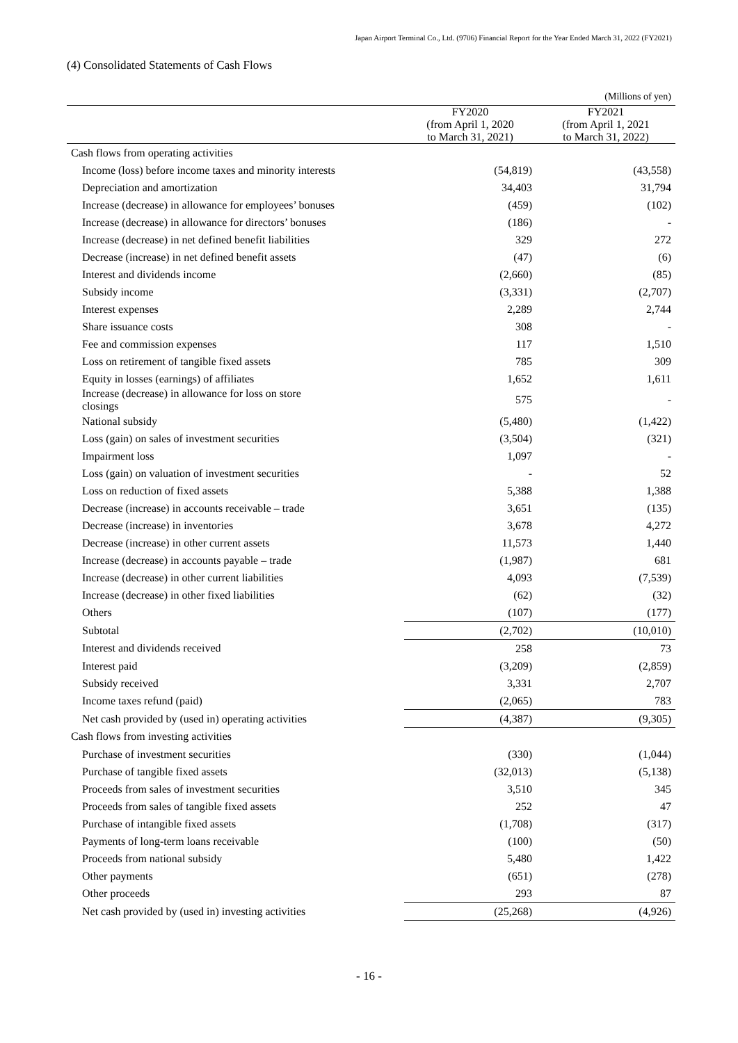Japan Airport Terminal Co., Ltd. (9706) Financial Report for the Year Ended March 31, 2022 (FY2021)
(4) Consolidated Statements of Cash Flows
| | | | (Millions of yen) |
| | | FY2020 (from April 1, 2020 to March 31, 2021) | FY2021 (from April 1, 2021 to March 31, 2022) |
| Cash flows from operating activities | | | |
| Income (loss) before income taxes and minority interests | | (54,819) | (43,558) |
| Depreciation and amortization | | 34,403 | 31,794 |
| Increase (decrease) in allowance for employees’ bonuses | | (459) | (102) |
| Increase (decrease) in allowance for directors’ bonuses | | (186) | - |
| Increase (decrease) in net defined benefit liabilities | | 329 | 272 |
| Decrease (increase) in net defined benefit assets | | (47) | (6) |
| Interest and dividends income | | (2,660) | (85) |
| Subsidy income | | (3,331) | (2,707) |
| Interest expenses | | 2,289 | 2,744 |
| Share issuance costs | | 308 | - |
| Fee and commission expenses | | 117 | 1,510 |
| Loss on retirement of tangible fixed assets | | 785 | 309 |
| Equity in losses (earnings) of affiliates | | 1,652 | 1,611 |
| Increase (decrease) in allowance for loss on store closings | | 575 | - |
| National subsidy | | (5,480) | (1,422) |
| Loss (gain) on sales of investment securities | | (3,504) | (321) |
| Impairment loss | | 1,097 | - |
| Loss (gain) on valuation of investment securities | | - | 52 |
| Loss on reduction of fixed assets | | 5,388 | 1,388 |
| Decrease (increase) in accounts receivable – trade | | 3,651 | (135) |
| Decrease (increase) in inventories | | 3,678 | 4,272 |
| Decrease (increase) in other current assets | | 11,573 | 1,440 |
| Increase (decrease) in accounts payable – trade | | (1,987) | 681 |
| Increase (decrease) in other current liabilities | | 4,093 | (7,539) |
| Increase (decrease) in other fixed liabilities | | (62) | (32) |
| Others | | (107) | (177) |
| Subtotal | | (2,702) | (10,010) |
| Interest and dividends received | | 258 | 73 |
| Interest paid | | (3,209) | (2,859) |
| Subsidy received | | 3,331 | 2,707 |
| Income taxes refund (paid) | | (2,065) | 783 |
| Net cash provided by (used in) operating activities | | (4,387) | (9,305) |
| Cash flows from investing activities | | | |
| Purchase of investment securities | | (330) | (1,044) |
| Purchase of tangible fixed assets | | (32,013) | (5,138) |
| Proceeds from sales of investment securities | | 3,510 | 345 |
| Proceeds from sales of tangible fixed assets | | 252 | 47 |
| Purchase of intangible fixed assets | | (1,708) | (317) |
| Payments of long-term loans receivable | | (100) | (50) |
| Proceeds from national subsidy | | 5,480 | 1,422 |
| Other payments | | (651) | (278) |
| Other proceeds | | 293 | 87 |
| Net cash provided by (used in) investing activities | | (25,268) | (4,926) |
- 16 -